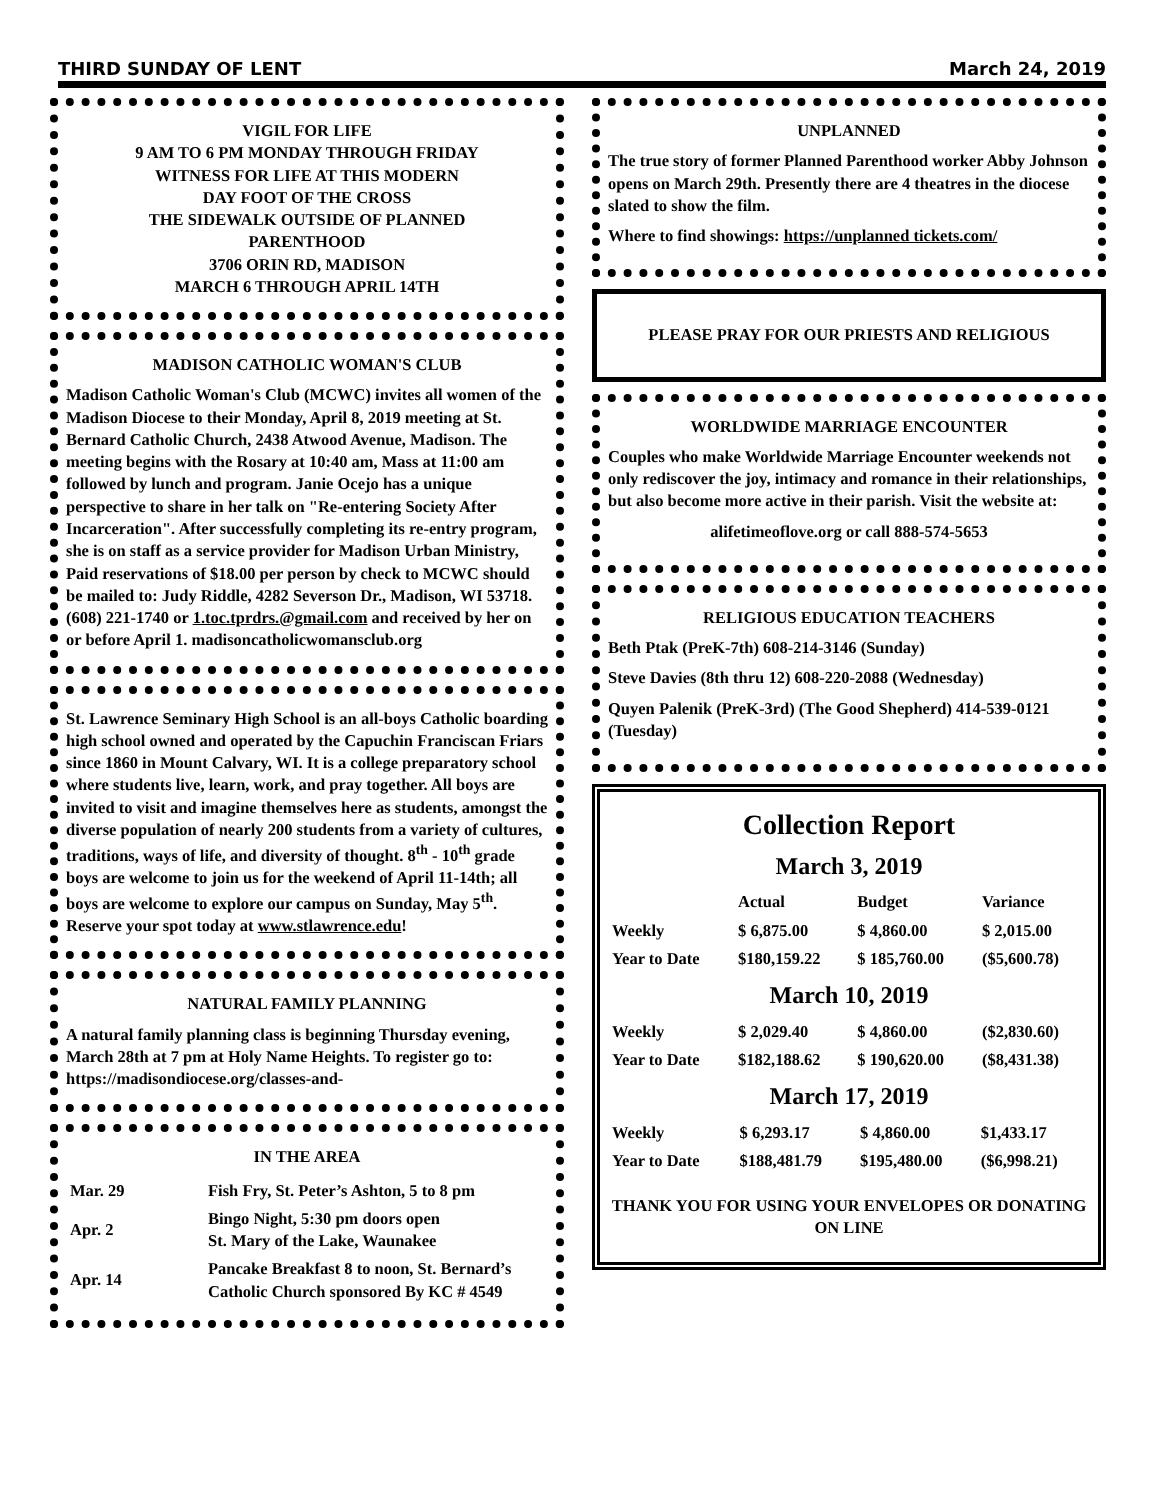THIRD SUNDAY OF LENT March 24, 2019
VIGIL FOR LIFE
9 AM TO 6 PM MONDAY THROUGH FRIDAY
WITNESS FOR LIFE AT THIS MODERN
DAY FOOT OF THE CROSS
THE SIDEWALK OUTSIDE OF PLANNED
PARENTHOOD
3706 ORIN RD, MADISON
MARCH 6 THROUGH APRIL 14TH
MADISON CATHOLIC WOMAN'S CLUB
Madison Catholic Woman's Club (MCWC) invites all women of the Madison Diocese to their Monday, April 8, 2019 meeting at St. Bernard Catholic Church, 2438 Atwood Avenue, Madison. The meeting begins with the Rosary at 10:40 am, Mass at 11:00 am followed by lunch and program. Janie Ocejo has a unique perspective to share in her talk on "Re-entering Society After Incarceration". After successfully completing its re-entry program, she is on staff as a service provider for Madison Urban Ministry,
Paid reservations of $18.00 per person by check to MCWC should be mailed to: Judy Riddle, 4282 Severson Dr., Madison, WI 53718. (608) 221-1740 or 1.toc.tprdrs.@gmail.com and received by her on or before April 1. madisoncatholicwomansclub.org
St. Lawrence Seminary High School is an all-boys Catholic boarding high school owned and operated by the Capuchin Franciscan Friars since 1860 in Mount Calvary, WI. It is a college preparatory school where students live, learn, work, and pray together. All boys are invited to visit and imagine themselves here as students, amongst the diverse population of nearly 200 students from a variety of cultures, traditions, ways of life, and diversity of thought. 8<sup>th</sup> - 10<sup>th</sup> grade boys are welcome to join us for the weekend of April 11-14th; all boys are welcome to explore our campus on Sunday, May 5<sup>th</sup>. Reserve your spot today at www.stlawrence.edu!
NATURAL FAMILY PLANNING
A natural family planning class is beginning Thursday evening, March 28th at 7 pm at Holy Name Heights. To register go to: https://madisondiocese.org/classes-and-
IN THE AREA
| Mar. 29 | Fish Fry, St. Peter’s Ashton, 5 to 8 pm |
| Apr. 2 | Bingo Night, 5:30 pm doors open St. Mary of the Lake, Waunakee |
| Apr. 14 | Pancake Breakfast 8 to noon, St. Bernard’s Catholic Church sponsored By KC # 4549 |
UNPLANNED
The true story of former Planned Parenthood worker Abby Johnson opens on March 29th. Presently there are 4 theatres in the diocese slated to show the film.
Where to find showings: https://unplanned tickets.com/
PLEASE PRAY FOR OUR PRIESTS AND RELIGIOUS
WORLDWIDE MARRIAGE ENCOUNTER
Couples who make Worldwide Marriage Encounter weekends not only rediscover the joy, intimacy and romance in their relationships, but also become more active in their parish. Visit the website at:
alifetimeoflove.org or call 888-574-5653
RELIGIOUS EDUCATION TEACHERS
Beth Ptak (PreK-7th) 608-214-3146 (Sunday)
Steve Davies (8th thru 12) 608-220-2088 (Wednesday)
Quyen Palenik (PreK-3rd) (The Good Shepherd) 414-539-0121 (Tuesday)
Collection Report
March 3, 2019
| | Actual | Budget | Variance |
| --- | --- | --- | --- |
| Weekly | $ 6,875.00 | $ 4,860.00 | $ 2,015.00 |
| Year to Date | $180,159.22 | $ 185,760.00 | ($5,600.78) |
March 10, 2019
| Weekly | $ 2,029.40 | $ 4,860.00 | ($2,830.60) |
| Year to Date | $182,188.62 | $ 190,620.00 | ($8,431.38) |
March 17, 2019
| Weekly | $ 6,293.17 | $ 4,860.00 | $1,433.17 |
| Year to Date | $188,481.79 | $195,480.00 | ($6,998.21) |
THANK YOU FOR USING YOUR ENVELOPES OR DONATING ON LINE